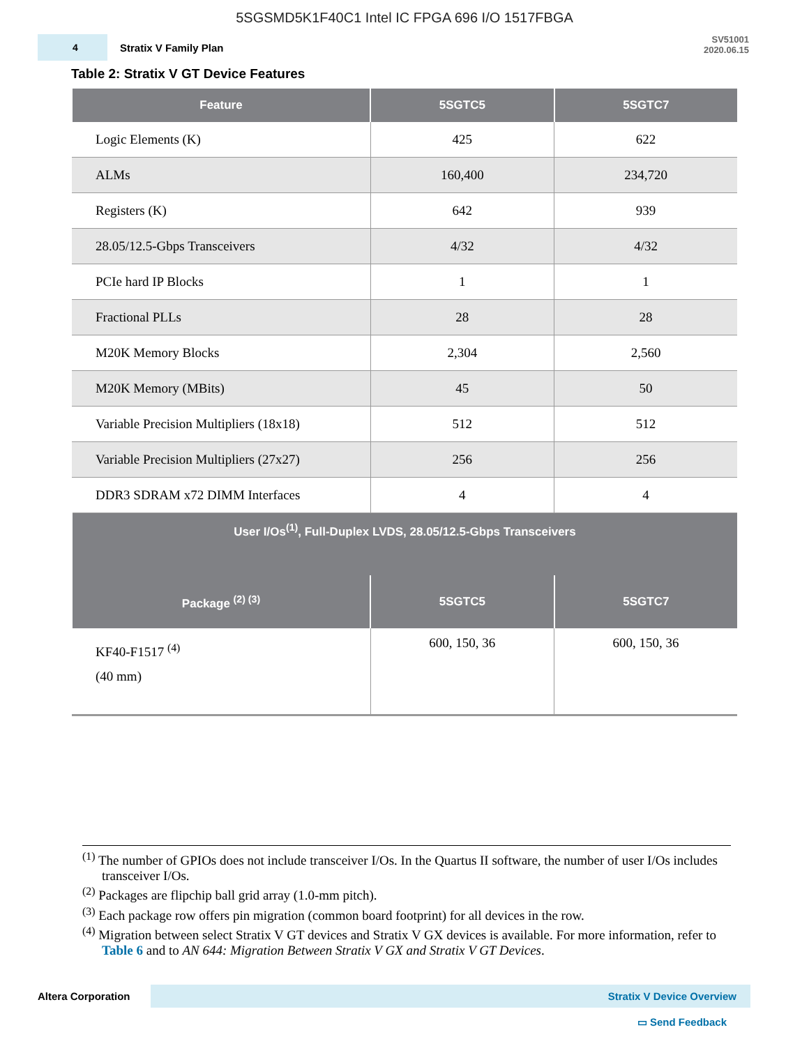5SGSMD5K1F40C1 Intel IC FPGA 696 I/O 1517FBGA
4
Stratix V Family Plan
SV51001
2020.06.15
Table 2: Stratix V GT Device Features
| Feature | 5SGTC5 | 5SGTC7 |
| --- | --- | --- |
| Logic Elements (K) | 425 | 622 |
| ALMs | 160,400 | 234,720 |
| Registers (K) | 642 | 939 |
| 28.05/12.5-Gbps Transceivers | 4/32 | 4/32 |
| PCIe hard IP Blocks | 1 | 1 |
| Fractional PLLs | 28 | 28 |
| M20K Memory Blocks | 2,304 | 2,560 |
| M20K Memory (MBits) | 45 | 50 |
| Variable Precision Multipliers (18x18) | 512 | 512 |
| Variable Precision Multipliers (27x27) | 256 | 256 |
| DDR3 SDRAM x72 DIMM Interfaces | 4 | 4 |
| User I/Os<sup>(1)</sup>, Full-Duplex LVDS, 28.05/12.5-Gbps Transceivers | | |
| Package <sup>(2) (3)</sup> | 5SGTC5 | 5SGTC7 |
| KF40-F1517 <sup>(4)</sup> (40 mm) | 600, 150, 36 | 600, 150, 36 |
<sup>(1)</sup> The number of GPIOs does not include transceiver I/Os. In the Quartus II software, the number of user I/Os includes transceiver I/Os.
<sup>(2)</sup> Packages are flipchip ball grid array (1.0-mm pitch).
<sup>(3)</sup> Each package row offers pin migration (common board footprint) for all devices in the row.
<sup>(4)</sup> Migration between select Stratix V GT devices and Stratix V GX devices is available. For more information, refer to Table 6 and to AN 644: Migration Between Stratix V GX and Stratix V GT Devices.
Altera Corporation
Stratix V Device Overview
▭ Send Feedback